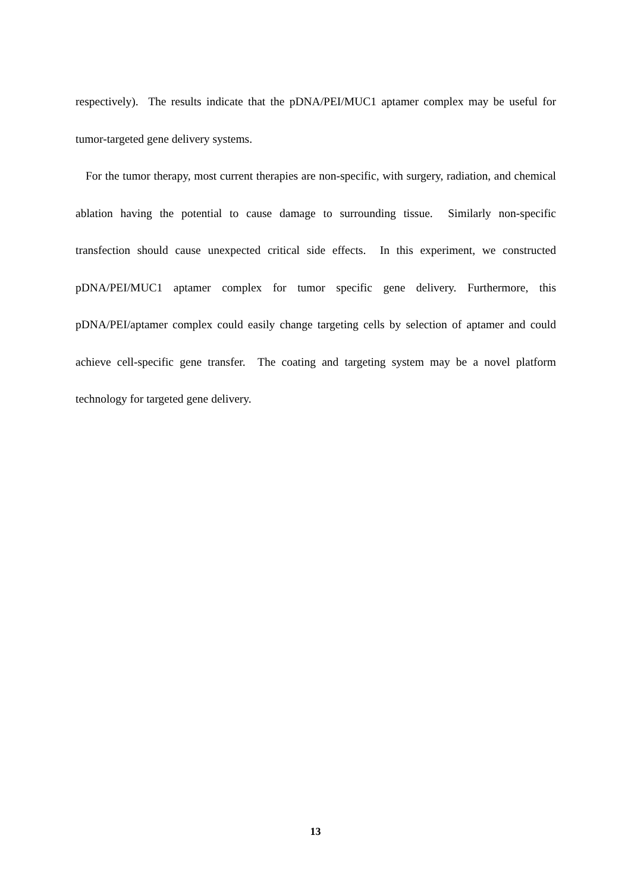respectively). The results indicate that the pDNA/PEI/MUC1 aptamer complex may be useful for tumor-targeted gene delivery systems.
For the tumor therapy, most current therapies are non-specific, with surgery, radiation, and chemical ablation having the potential to cause damage to surrounding tissue. Similarly non-specific transfection should cause unexpected critical side effects. In this experiment, we constructed pDNA/PEI/MUC1 aptamer complex for tumor specific gene delivery. Furthermore, this pDNA/PEI/aptamer complex could easily change targeting cells by selection of aptamer and could achieve cell-specific gene transfer. The coating and targeting system may be a novel platform technology for targeted gene delivery.
13